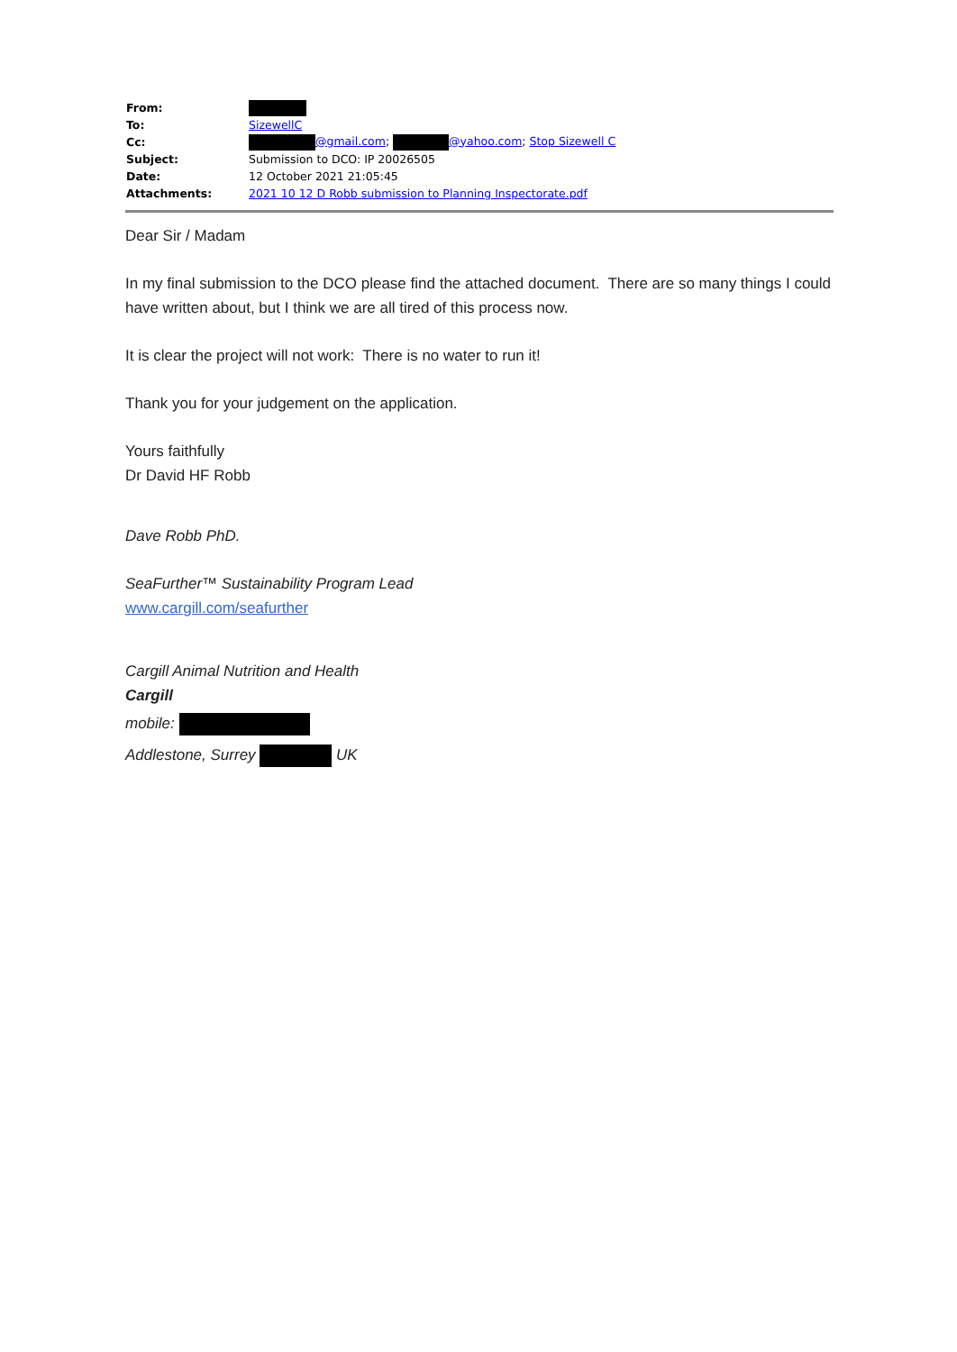| From: | |
| To: | SizewellC |
| Cc: | @gmail.com ; @yahoo.com ; Stop Sizewell C |
| Subject: | Submission to DCO: IP 20026505 |
| Date: | 12 October 2021 21:05:45 |
| Attachments: | 2021 10 12 D Robb submission to Planning Inspectorate.pdf |
Dear Sir / Madam
In my final submission to the DCO please find the attached document. There are so many things I could have written about, but I think we are all tired of this process now.
It is clear the project will not work: There is no water to run it!
Thank you for your judgement on the application.
Yours faithfully
Dr David HF Robb
Dave Robb PhD.
SeaFurther™ Sustainability Program Lead
www.cargill.com/seafurther
Cargill Animal Nutrition and Health
Cargill
mobile:
Addlestone, Surrey UK